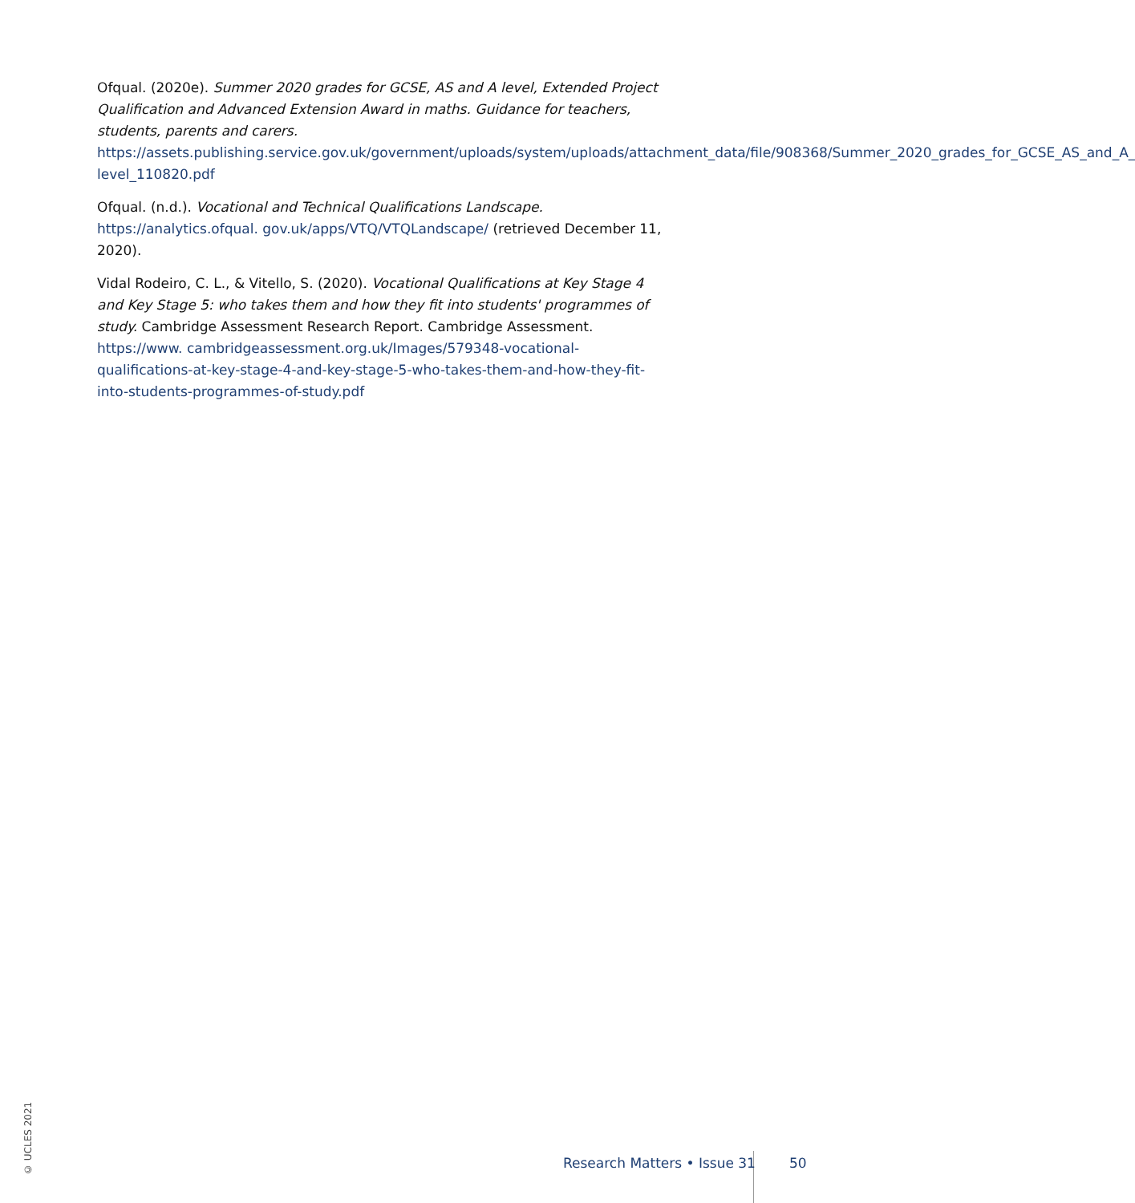Ofqual. (2020e). Summer 2020 grades for GCSE, AS and A level, Extended Project Qualification and Advanced Extension Award in maths. Guidance for teachers, students, parents and carers. https://assets.publishing.service.gov.uk/government/uploads/system/uploads/attachment_data/file/908368/Summer_2020_grades_for_GCSE_AS_and_A_ level_110820.pdf
Ofqual. (n.d.). Vocational and Technical Qualifications Landscape. https://analytics.ofqual. gov.uk/apps/VTQ/VTQLandscape/ (retrieved December 11, 2020).
Vidal Rodeiro, C. L., & Vitello, S. (2020). Vocational Qualifications at Key Stage 4 and Key Stage 5: who takes them and how they fit into students' programmes of study. Cambridge Assessment Research Report. Cambridge Assessment. https://www. cambridgeassessment.org.uk/Images/579348-vocational-qualifications-at-key-stage-4-and-key-stage-5-who-takes-them-and-how-they-fit-into-students-programmes-of-study.pdf
© UCLES 2021
Research Matters • Issue 31 50